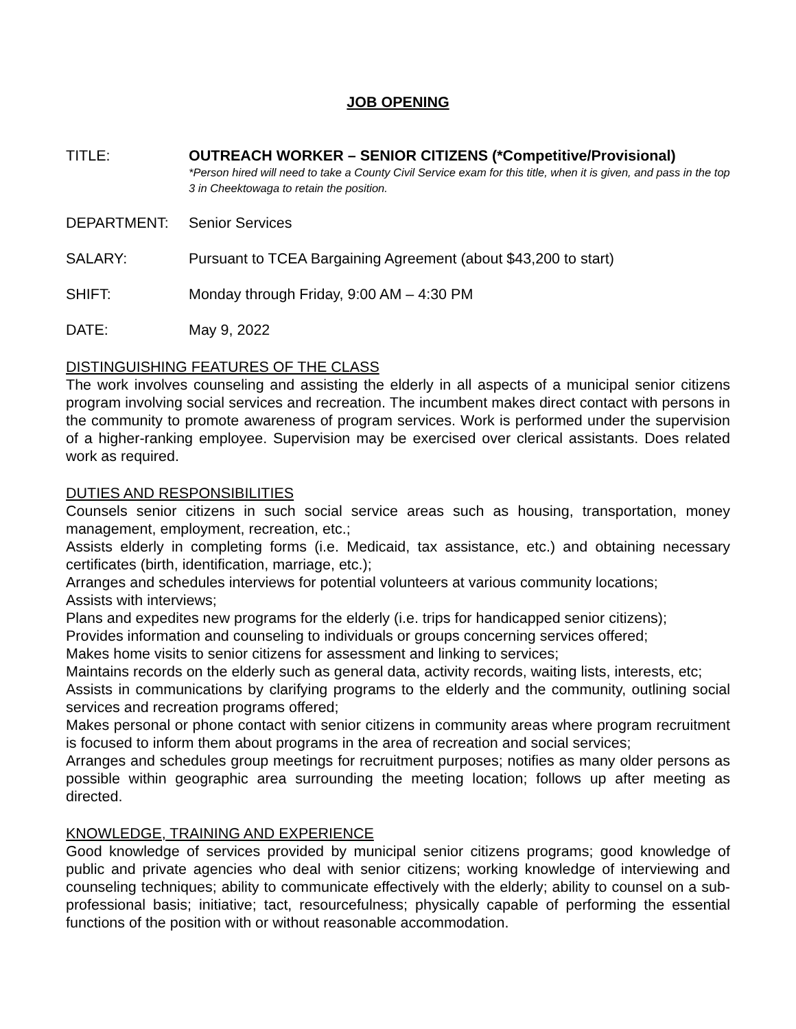JOB OPENING
TITLE: OUTREACH WORKER – SENIOR CITIZENS (*Competitive/Provisional)
*Person hired will need to take a County Civil Service exam for this title, when it is given, and pass in the top 3 in Cheektowaga to retain the position.
DEPARTMENT: Senior Services
SALARY: Pursuant to TCEA Bargaining Agreement (about $43,200 to start)
SHIFT: Monday through Friday, 9:00 AM – 4:30 PM
DATE: May 9, 2022
DISTINGUISHING FEATURES OF THE CLASS
The work involves counseling and assisting the elderly in all aspects of a municipal senior citizens program involving social services and recreation. The incumbent makes direct contact with persons in the community to promote awareness of program services. Work is performed under the supervision of a higher-ranking employee. Supervision may be exercised over clerical assistants. Does related work as required.
DUTIES AND RESPONSIBILITIES
Counsels senior citizens in such social service areas such as housing, transportation, money management, employment, recreation, etc.;
Assists elderly in completing forms (i.e. Medicaid, tax assistance, etc.) and obtaining necessary certificates (birth, identification, marriage, etc.);
Arranges and schedules interviews for potential volunteers at various community locations;
Assists with interviews;
Plans and expedites new programs for the elderly (i.e. trips for handicapped senior citizens);
Provides information and counseling to individuals or groups concerning services offered;
Makes home visits to senior citizens for assessment and linking to services;
Maintains records on the elderly such as general data, activity records, waiting lists, interests, etc;
Assists in communications by clarifying programs to the elderly and the community, outlining social services and recreation programs offered;
Makes personal or phone contact with senior citizens in community areas where program recruitment is focused to inform them about programs in the area of recreation and social services;
Arranges and schedules group meetings for recruitment purposes; notifies as many older persons as possible within geographic area surrounding the meeting location; follows up after meeting as directed.
KNOWLEDGE, TRAINING AND EXPERIENCE
Good knowledge of services provided by municipal senior citizens programs; good knowledge of public and private agencies who deal with senior citizens; working knowledge of interviewing and counseling techniques; ability to communicate effectively with the elderly; ability to counsel on a sub-professional basis; initiative; tact, resourcefulness; physically capable of performing the essential functions of the position with or without reasonable accommodation.